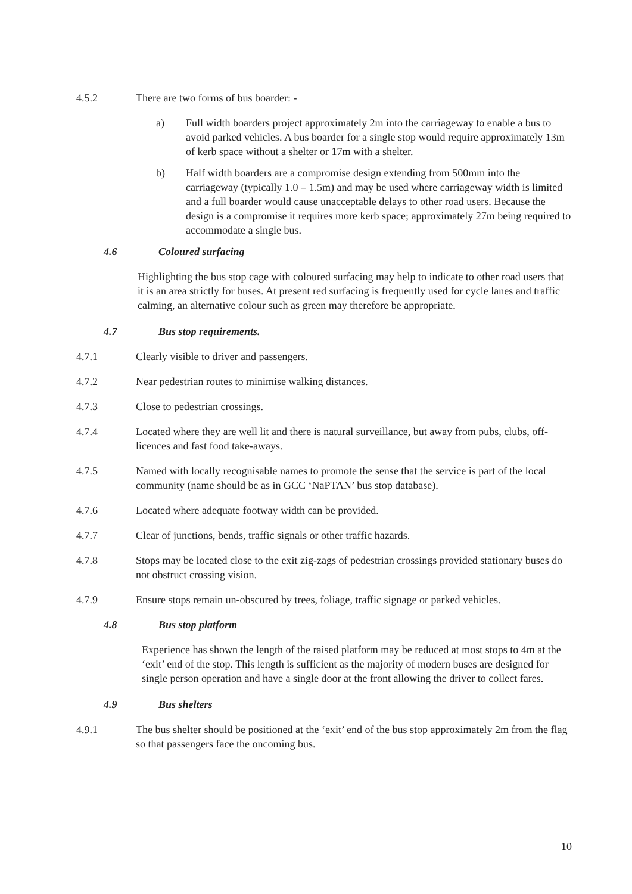4.5.2 There are two forms of bus boarder: -
a) Full width boarders project approximately 2m into the carriageway to enable a bus to avoid parked vehicles. A bus boarder for a single stop would require approximately 13m of kerb space without a shelter or 17m with a shelter.
b) Half width boarders are a compromise design extending from 500mm into the carriageway (typically 1.0 – 1.5m) and may be used where carriageway width is limited and a full boarder would cause unacceptable delays to other road users. Because the design is a compromise it requires more kerb space; approximately 27m being required to accommodate a single bus.
4.6 Coloured surfacing
Highlighting the bus stop cage with coloured surfacing may help to indicate to other road users that it is an area strictly for buses. At present red surfacing is frequently used for cycle lanes and traffic calming, an alternative colour such as green may therefore be appropriate.
4.7 Bus stop requirements.
4.7.1 Clearly visible to driver and passengers.
4.7.2 Near pedestrian routes to minimise walking distances.
4.7.3 Close to pedestrian crossings.
4.7.4 Located where they are well lit and there is natural surveillance, but away from pubs, clubs, off-licences and fast food take-aways.
4.7.5 Named with locally recognisable names to promote the sense that the service is part of the local community (name should be as in GCC ‘NaPTAN’ bus stop database).
4.7.6 Located where adequate footway width can be provided.
4.7.7 Clear of junctions, bends, traffic signals or other traffic hazards.
4.7.8 Stops may be located close to the exit zig-zags of pedestrian crossings provided stationary buses do not obstruct crossing vision.
4.7.9 Ensure stops remain un-obscured by trees, foliage, traffic signage or parked vehicles.
4.8 Bus stop platform
Experience has shown the length of the raised platform may be reduced at most stops to 4m at the ‘exit’ end of the stop. This length is sufficient as the majority of modern buses are designed for single person operation and have a single door at the front allowing the driver to collect fares.
4.9 Bus shelters
4.9.1 The bus shelter should be positioned at the ‘exit’ end of the bus stop approximately 2m from the flag so that passengers face the oncoming bus.
10